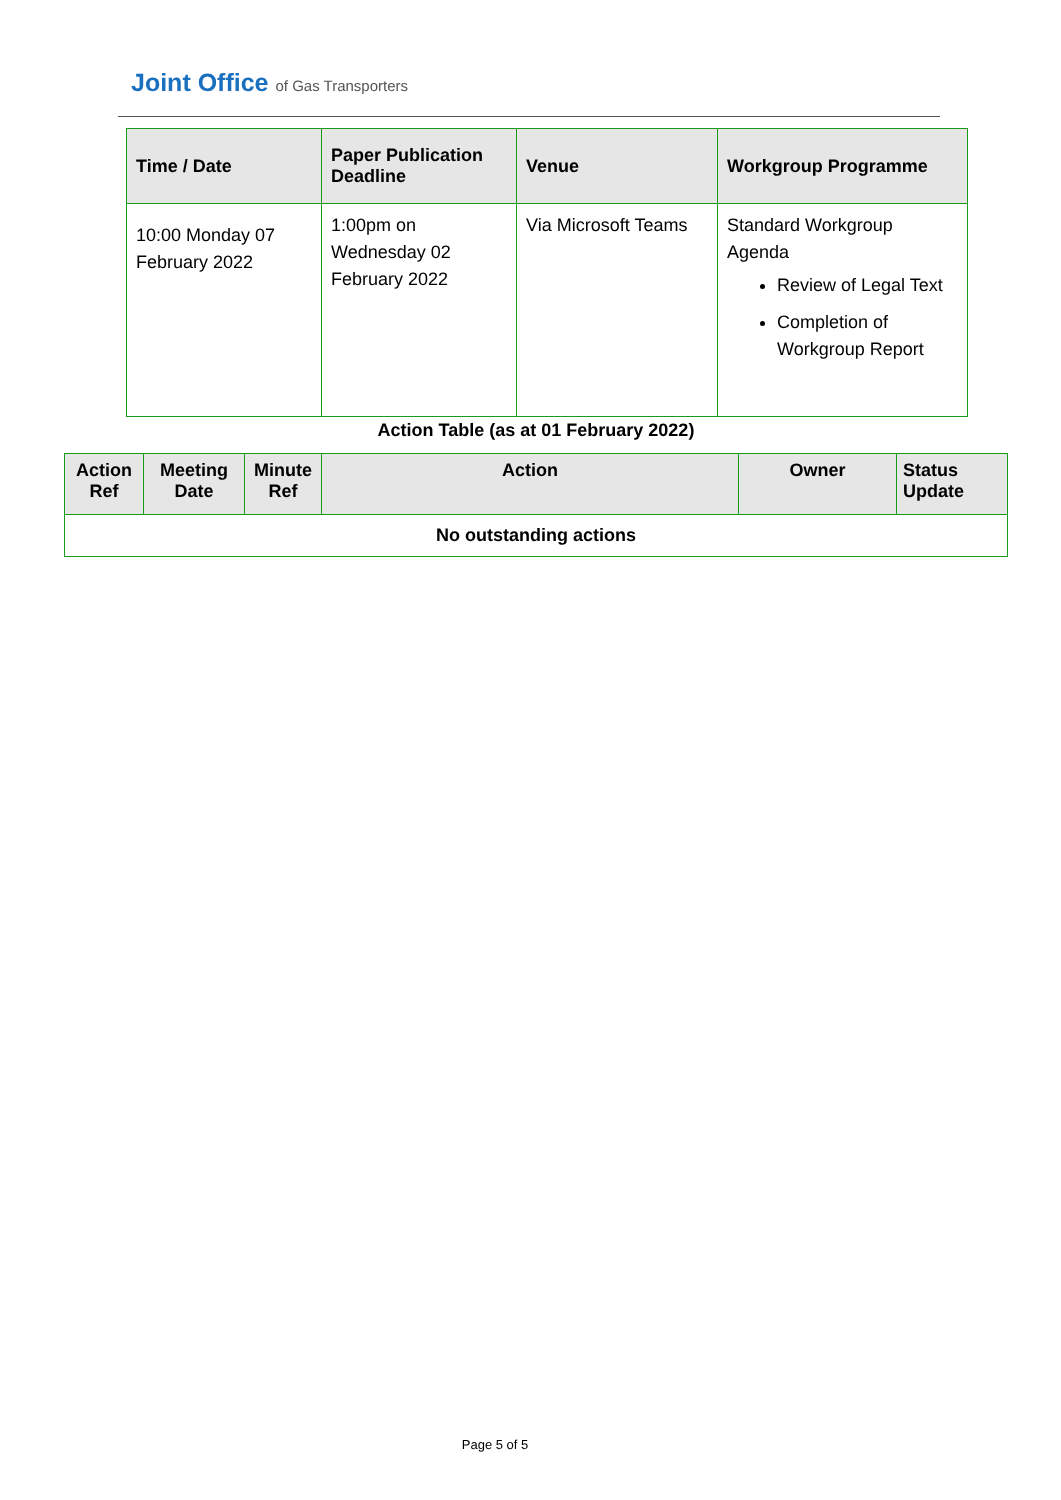Joint Office of Gas Transporters
| Time / Date | Paper Publication Deadline | Venue | Workgroup Programme |
| --- | --- | --- | --- |
| 10:00 Monday 07 February 2022 | 1:00pm on Wednesday 02 February 2022 | Via Microsoft Teams | Standard Workgroup Agenda Review of Legal Text Completion of Workgroup Report |
Action Table (as at 01 February 2022)
| Action Ref | Meeting Date | Minute Ref | Action | Owner | Status Update |
| --- | --- | --- | --- | --- | --- |
| No outstanding actions | | | | | |
Page 5 of 5